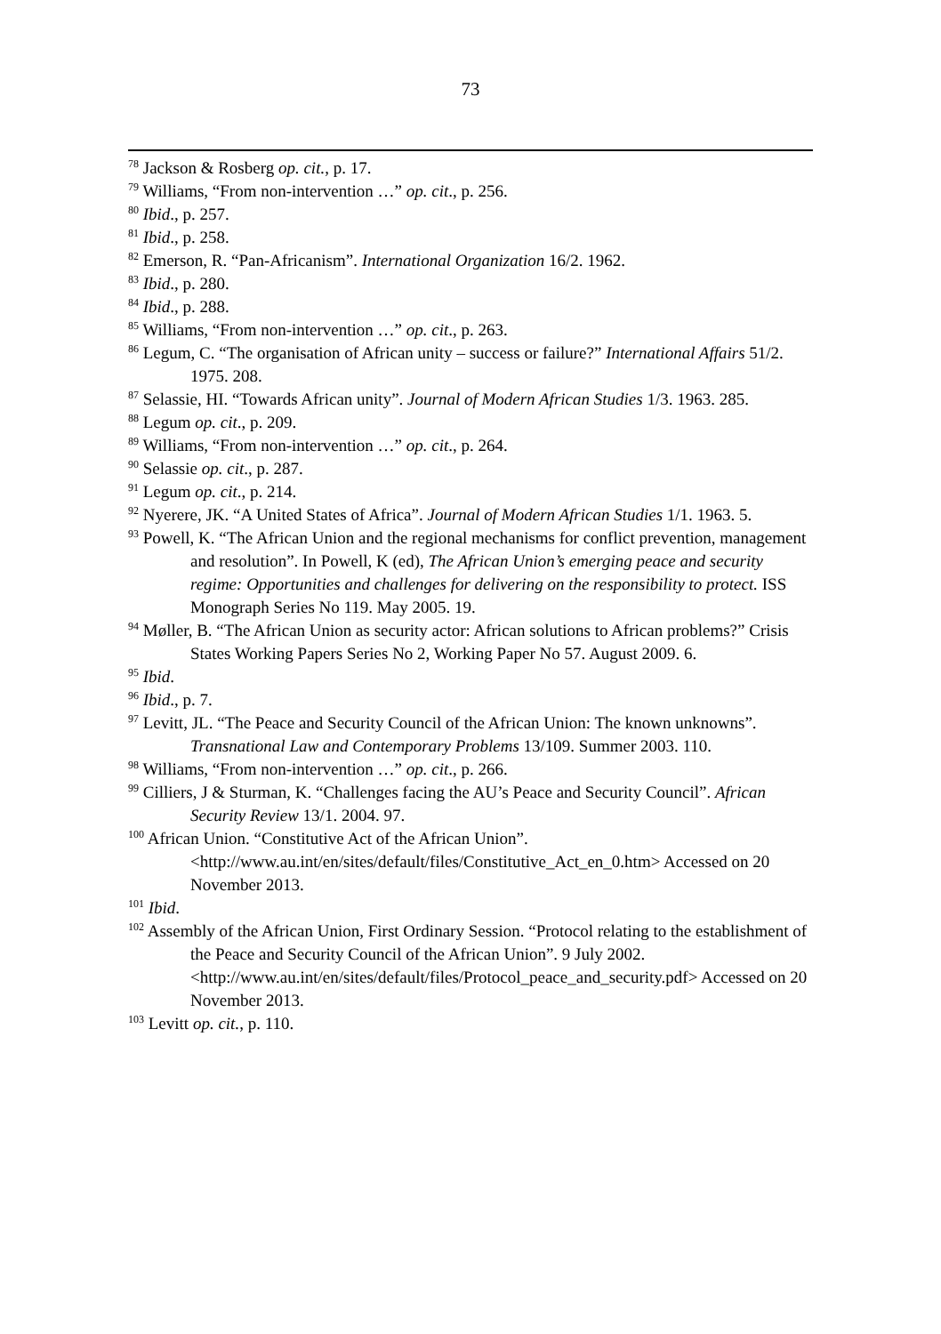73
<sup>78</sup> Jackson & Rosberg op. cit., p. 17.
<sup>79</sup> Williams, “From non-intervention …” op. cit., p. 256.
<sup>80</sup> Ibid., p. 257.
<sup>81</sup> Ibid., p. 258.
<sup>82</sup> Emerson, R. “Pan-Africanism”. International Organization 16/2. 1962.
<sup>83</sup> Ibid., p. 280.
<sup>84</sup> Ibid., p. 288.
<sup>85</sup> Williams, “From non-intervention …” op. cit., p. 263.
<sup>86</sup> Legum, C. “The organisation of African unity – success or failure?” International Affairs 51/2. 1975. 208.
<sup>87</sup> Selassie, HI. “Towards African unity”. Journal of Modern African Studies 1/3. 1963. 285.
<sup>88</sup> Legum op. cit., p. 209.
<sup>89</sup> Williams, “From non-intervention …” op. cit., p. 264.
<sup>90</sup> Selassie op. cit., p. 287.
<sup>91</sup> Legum op. cit., p. 214.
<sup>92</sup> Nyerere, JK. “A United States of Africa”. Journal of Modern African Studies 1/1. 1963. 5.
<sup>93</sup> Powell, K. “The African Union and the regional mechanisms for conflict prevention, management and resolution”. In Powell, K (ed), The African Union’s emerging peace and security regime: Opportunities and challenges for delivering on the responsibility to protect. ISS Monograph Series No 119. May 2005. 19.
<sup>94</sup> Møller, B. “The African Union as security actor: African solutions to African problems?” Crisis States Working Papers Series No 2, Working Paper No 57. August 2009. 6.
<sup>95</sup> Ibid.
<sup>96</sup> Ibid., p. 7.
<sup>97</sup> Levitt, JL. “The Peace and Security Council of the African Union: The known unknowns”. Transnational Law and Contemporary Problems 13/109. Summer 2003. 110.
<sup>98</sup> Williams, “From non-intervention …” op. cit., p. 266.
<sup>99</sup> Cilliers, J & Sturman, K. “Challenges facing the AU’s Peace and Security Council”. African Security Review 13/1. 2004. 97.
<sup>100</sup> African Union. “Constitutive Act of the African Union”. <http://www.au.int/en/sites/default/files/Constitutive_Act_en_0.htm> Accessed on 20 November 2013.
<sup>101</sup> Ibid.
<sup>102</sup> Assembly of the African Union, First Ordinary Session. “Protocol relating to the establishment of the Peace and Security Council of the African Union”. 9 July 2002. <http://www.au.int/en/sites/default/files/Protocol_peace_and_security.pdf> Accessed on 20 November 2013.
<sup>103</sup> Levitt op. cit., p. 110.